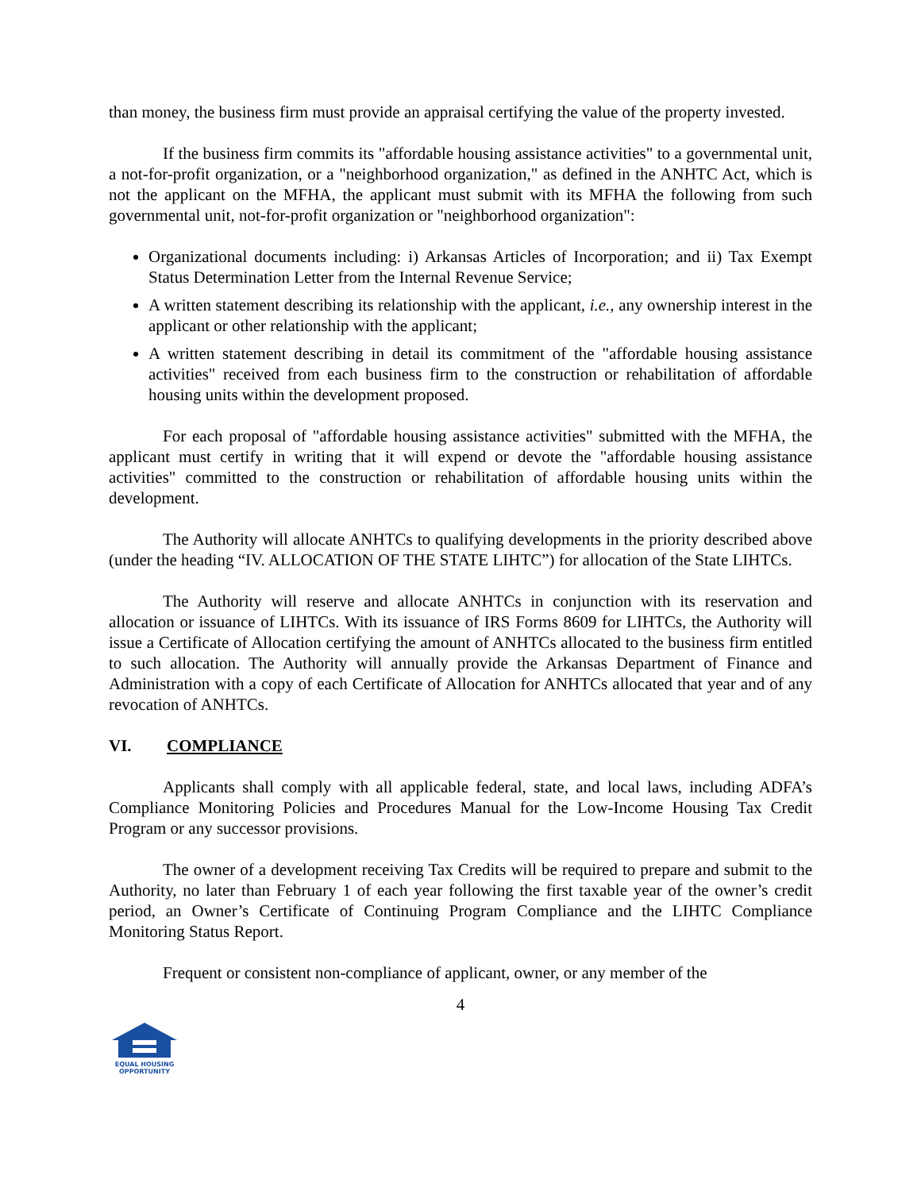than money, the business firm must provide an appraisal certifying the value of the property invested.
If the business firm commits its "affordable housing assistance activities" to a governmental unit, a not-for-profit organization, or a "neighborhood organization," as defined in the ANHTC Act, which is not the applicant on the MFHA, the applicant must submit with its MFHA the following from such governmental unit, not-for-profit organization or "neighborhood organization":
Organizational documents including: i) Arkansas Articles of Incorporation; and ii) Tax Exempt Status Determination Letter from the Internal Revenue Service;
A written statement describing its relationship with the applicant, i.e., any ownership interest in the applicant or other relationship with the applicant;
A written statement describing in detail its commitment of the "affordable housing assistance activities" received from each business firm to the construction or rehabilitation of affordable housing units within the development proposed.
For each proposal of "affordable housing assistance activities" submitted with the MFHA, the applicant must certify in writing that it will expend or devote the "affordable housing assistance activities" committed to the construction or rehabilitation of affordable housing units within the development.
The Authority will allocate ANHTCs to qualifying developments in the priority described above (under the heading “IV. ALLOCATION OF THE STATE LIHTC”) for allocation of the State LIHTCs.
The Authority will reserve and allocate ANHTCs in conjunction with its reservation and allocation or issuance of LIHTCs. With its issuance of IRS Forms 8609 for LIHTCs, the Authority will issue a Certificate of Allocation certifying the amount of ANHTCs allocated to the business firm entitled to such allocation. The Authority will annually provide the Arkansas Department of Finance and Administration with a copy of each Certificate of Allocation for ANHTCs allocated that year and of any revocation of ANHTCs.
VI. COMPLIANCE
Applicants shall comply with all applicable federal, state, and local laws, including ADFA’s Compliance Monitoring Policies and Procedures Manual for the Low-Income Housing Tax Credit Program or any successor provisions.
The owner of a development receiving Tax Credits will be required to prepare and submit to the Authority, no later than February 1 of each year following the first taxable year of the owner’s credit period, an Owner’s Certificate of Continuing Program Compliance and the LIHTC Compliance Monitoring Status Report.
Frequent or consistent non-compliance of applicant, owner, or any member of the
4
EQUAL HOUSING
OPPORTUNITY